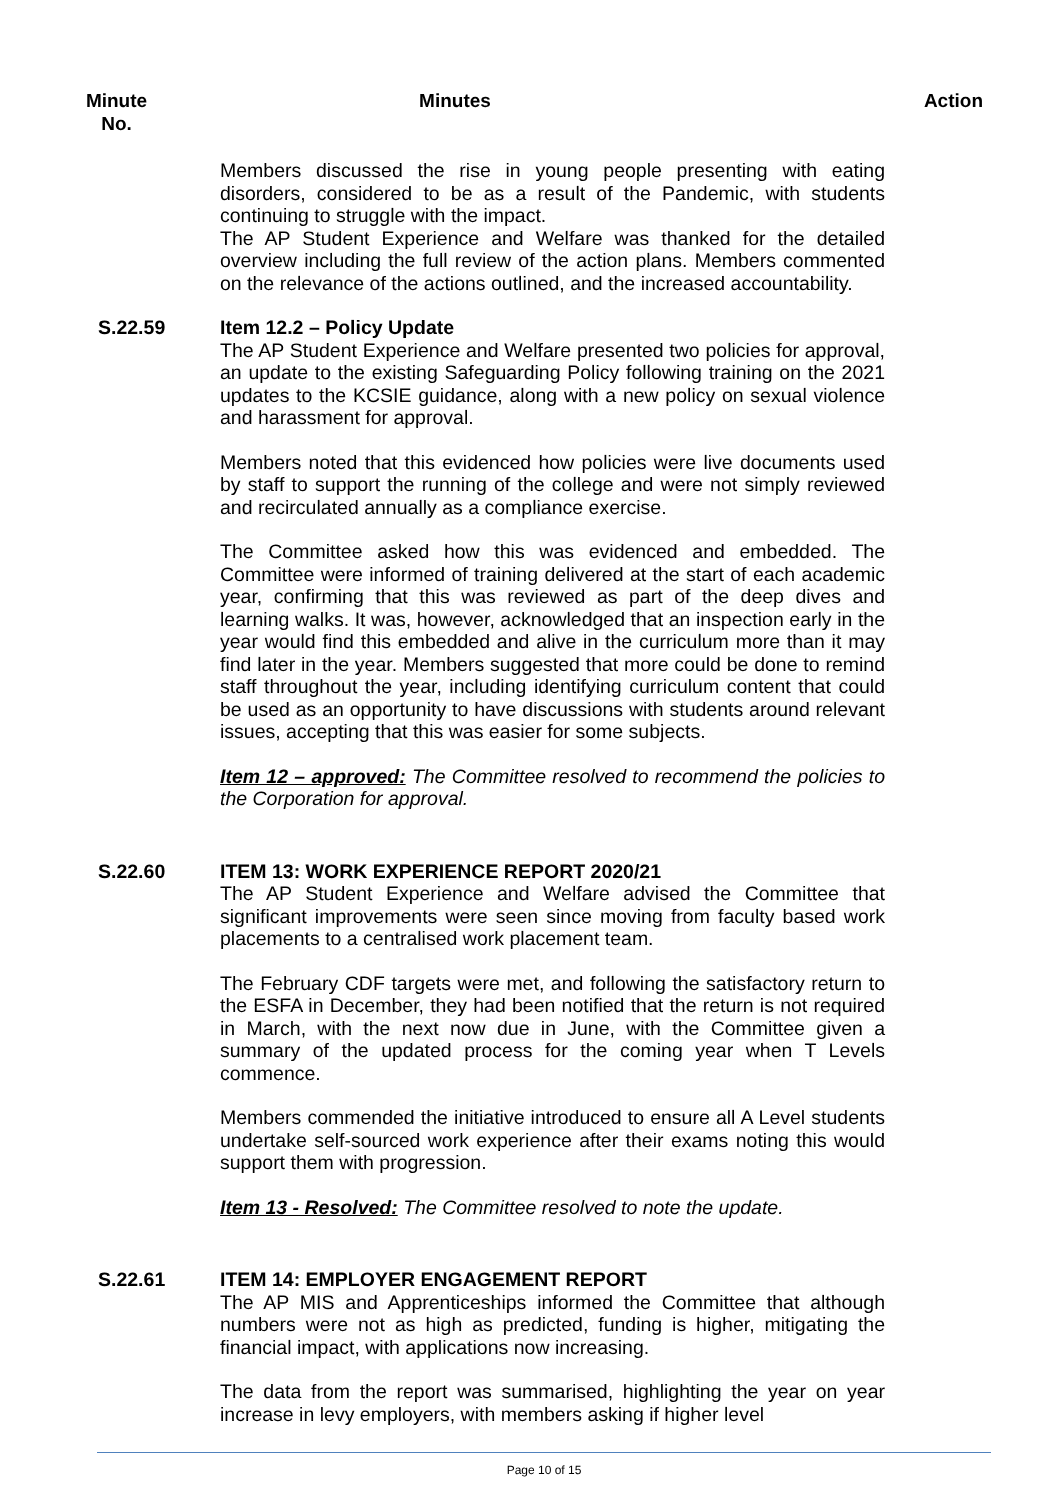Minute
No.
Minutes Action
Members discussed the rise in young people presenting with eating disorders, considered to be as a result of the Pandemic, with students continuing to struggle with the impact.
The AP Student Experience and Welfare was thanked for the detailed overview including the full review of the action plans. Members commented on the relevance of the actions outlined, and the increased accountability.
S.22.59 Item 12.2 – Policy Update
The AP Student Experience and Welfare presented two policies for approval, an update to the existing Safeguarding Policy following training on the 2021 updates to the KCSIE guidance, along with a new policy on sexual violence and harassment for approval.
Members noted that this evidenced how policies were live documents used by staff to support the running of the college and were not simply reviewed and recirculated annually as a compliance exercise.
The Committee asked how this was evidenced and embedded. The Committee were informed of training delivered at the start of each academic year, confirming that this was reviewed as part of the deep dives and learning walks. It was, however, acknowledged that an inspection early in the year would find this embedded and alive in the curriculum more than it may find later in the year. Members suggested that more could be done to remind staff throughout the year, including identifying curriculum content that could be used as an opportunity to have discussions with students around relevant issues, accepting that this was easier for some subjects.
Item 12 – approved: The Committee resolved to recommend the policies to the Corporation for approval.
S.22.60 ITEM 13: WORK EXPERIENCE REPORT 2020/21
The AP Student Experience and Welfare advised the Committee that significant improvements were seen since moving from faculty based work placements to a centralised work placement team.
The February CDF targets were met, and following the satisfactory return to the ESFA in December, they had been notified that the return is not required in March, with the next now due in June, with the Committee given a summary of the updated process for the coming year when T Levels commence.
Members commended the initiative introduced to ensure all A Level students undertake self-sourced work experience after their exams noting this would support them with progression.
Item 13 - Resolved: The Committee resolved to note the update.
S.22.61 ITEM 14: EMPLOYER ENGAGEMENT REPORT
The AP MIS and Apprenticeships informed the Committee that although numbers were not as high as predicted, funding is higher, mitigating the financial impact, with applications now increasing.
The data from the report was summarised, highlighting the year on year increase in levy employers, with members asking if higher level
Page 10 of 15